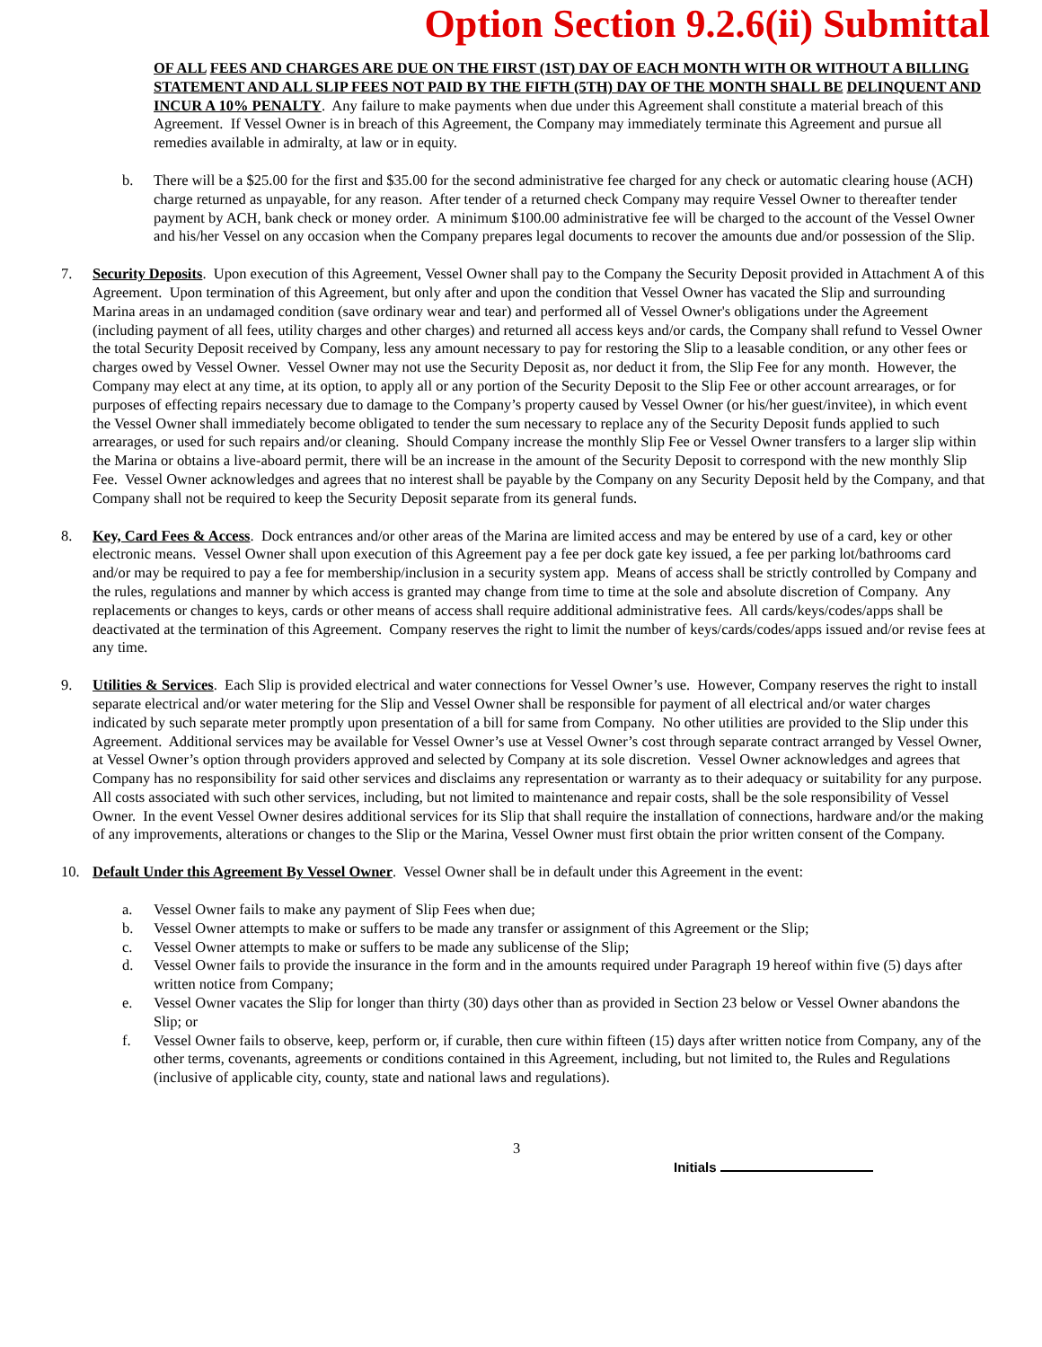Option Section 9.2.6(ii) Submittal
OF ALL FEES AND CHARGES ARE DUE ON THE FIRST (1ST) DAY OF EACH MONTH WITH OR WITHOUT A BILLING STATEMENT AND ALL SLIP FEES NOT PAID BY THE FIFTH (5TH) DAY OF THE MONTH SHALL BE DELINQUENT AND INCUR A 10% PENALTY. Any failure to make payments when due under this Agreement shall constitute a material breach of this Agreement. If Vessel Owner is in breach of this Agreement, the Company may immediately terminate this Agreement and pursue all remedies available in admiralty, at law or in equity.
b. There will be a $25.00 for the first and $35.00 for the second administrative fee charged for any check or automatic clearing house (ACH) charge returned as unpayable, for any reason. After tender of a returned check Company may require Vessel Owner to thereafter tender payment by ACH, bank check or money order. A minimum $100.00 administrative fee will be charged to the account of the Vessel Owner and his/her Vessel on any occasion when the Company prepares legal documents to recover the amounts due and/or possession of the Slip.
7. Security Deposits. Upon execution of this Agreement, Vessel Owner shall pay to the Company the Security Deposit provided in Attachment A of this Agreement. Upon termination of this Agreement, but only after and upon the condition that Vessel Owner has vacated the Slip and surrounding Marina areas in an undamaged condition (save ordinary wear and tear) and performed all of Vessel Owner's obligations under the Agreement (including payment of all fees, utility charges and other charges) and returned all access keys and/or cards, the Company shall refund to Vessel Owner the total Security Deposit received by Company, less any amount necessary to pay for restoring the Slip to a leasable condition, or any other fees or charges owed by Vessel Owner. Vessel Owner may not use the Security Deposit as, nor deduct it from, the Slip Fee for any month. However, the Company may elect at any time, at its option, to apply all or any portion of the Security Deposit to the Slip Fee or other account arrearages, or for purposes of effecting repairs necessary due to damage to the Company’s property caused by Vessel Owner (or his/her guest/invitee), in which event the Vessel Owner shall immediately become obligated to tender the sum necessary to replace any of the Security Deposit funds applied to such arrearages, or used for such repairs and/or cleaning. Should Company increase the monthly Slip Fee or Vessel Owner transfers to a larger slip within the Marina or obtains a live-aboard permit, there will be an increase in the amount of the Security Deposit to correspond with the new monthly Slip Fee. Vessel Owner acknowledges and agrees that no interest shall be payable by the Company on any Security Deposit held by the Company, and that Company shall not be required to keep the Security Deposit separate from its general funds.
8. Key, Card Fees & Access. Dock entrances and/or other areas of the Marina are limited access and may be entered by use of a card, key or other electronic means. Vessel Owner shall upon execution of this Agreement pay a fee per dock gate key issued, a fee per parking lot/bathrooms card and/or may be required to pay a fee for membership/inclusion in a security system app. Means of access shall be strictly controlled by Company and the rules, regulations and manner by which access is granted may change from time to time at the sole and absolute discretion of Company. Any replacements or changes to keys, cards or other means of access shall require additional administrative fees. All cards/keys/codes/apps shall be deactivated at the termination of this Agreement. Company reserves the right to limit the number of keys/cards/codes/apps issued and/or revise fees at any time.
9. Utilities & Services. Each Slip is provided electrical and water connections for Vessel Owner’s use. However, Company reserves the right to install separate electrical and/or water metering for the Slip and Vessel Owner shall be responsible for payment of all electrical and/or water charges indicated by such separate meter promptly upon presentation of a bill for same from Company. No other utilities are provided to the Slip under this Agreement. Additional services may be available for Vessel Owner’s use at Vessel Owner’s cost through separate contract arranged by Vessel Owner, at Vessel Owner’s option through providers approved and selected by Company at its sole discretion. Vessel Owner acknowledges and agrees that Company has no responsibility for said other services and disclaims any representation or warranty as to their adequacy or suitability for any purpose. All costs associated with such other services, including, but not limited to maintenance and repair costs, shall be the sole responsibility of Vessel Owner. In the event Vessel Owner desires additional services for its Slip that shall require the installation of connections, hardware and/or the making of any improvements, alterations or changes to the Slip or the Marina, Vessel Owner must first obtain the prior written consent of the Company.
10. Default Under this Agreement By Vessel Owner. Vessel Owner shall be in default under this Agreement in the event:
a. Vessel Owner fails to make any payment of Slip Fees when due;
b. Vessel Owner attempts to make or suffers to be made any transfer or assignment of this Agreement or the Slip;
c. Vessel Owner attempts to make or suffers to be made any sublicense of the Slip;
d. Vessel Owner fails to provide the insurance in the form and in the amounts required under Paragraph 19 hereof within five (5) days after written notice from Company;
e. Vessel Owner vacates the Slip for longer than thirty (30) days other than as provided in Section 23 below or Vessel Owner abandons the Slip; or
f. Vessel Owner fails to observe, keep, perform or, if curable, then cure within fifteen (15) days after written notice from Company, any of the other terms, covenants, agreements or conditions contained in this Agreement, including, but not limited to, the Rules and Regulations (inclusive of applicable city, county, state and national laws and regulations).
3
Initials